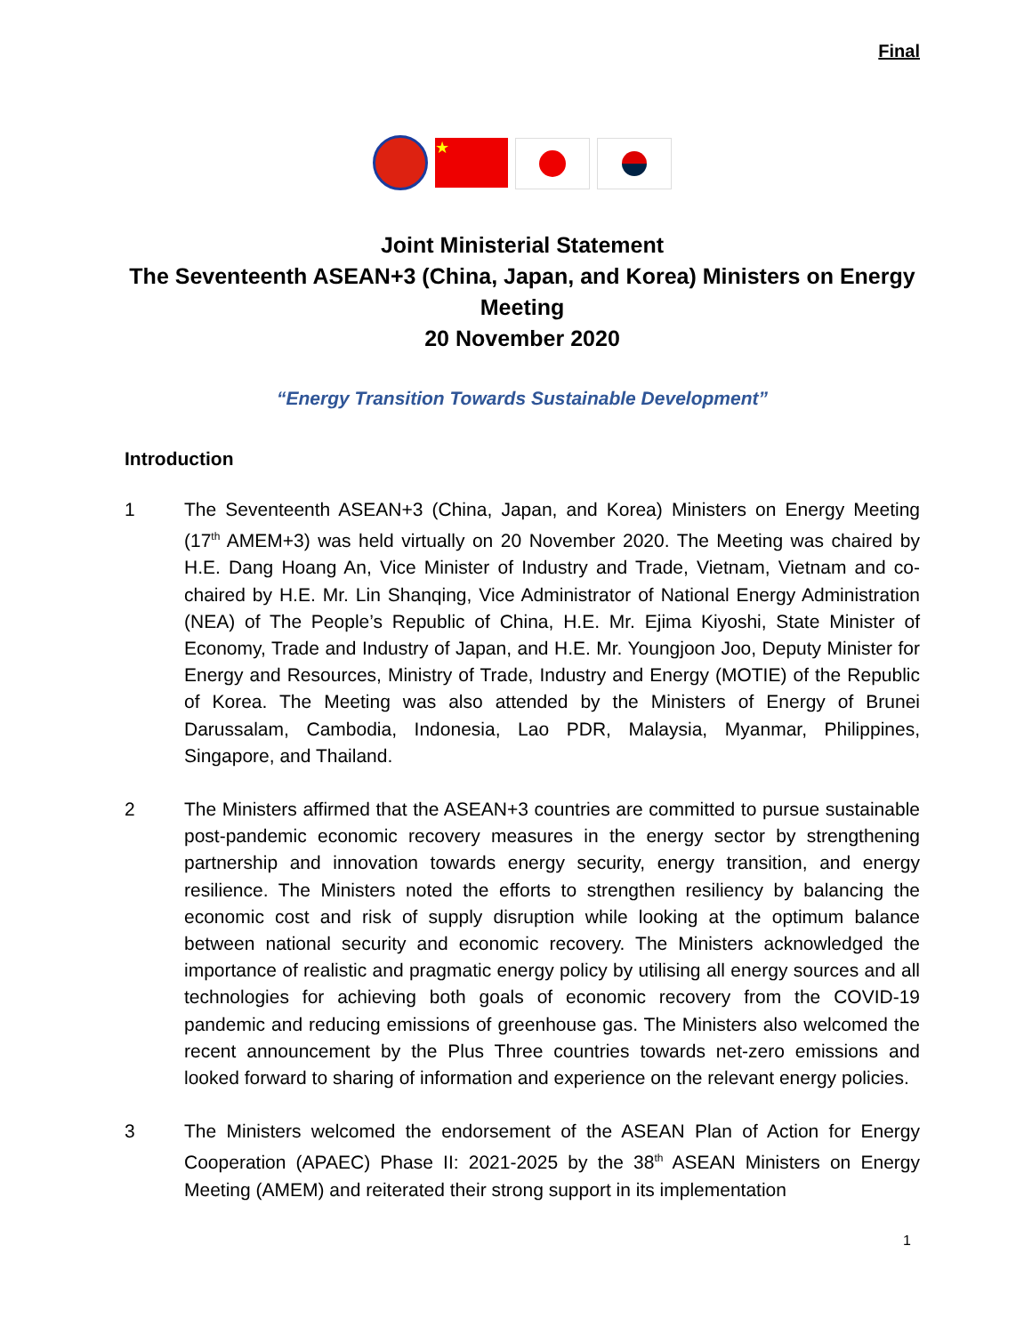Final
★
Joint Ministerial Statement
The Seventeenth ASEAN+3 (China, Japan, and Korea) Ministers on Energy Meeting
20 November 2020
“Energy Transition Towards Sustainable Development”
Introduction
1 The Seventeenth ASEAN+3 (China, Japan, and Korea) Ministers on Energy Meeting (17<sup>th</sup> AMEM+3) was held virtually on 20 November 2020. The Meeting was chaired by H.E. Dang Hoang An, Vice Minister of Industry and Trade, Vietnam, Vietnam and co-chaired by H.E. Mr. Lin Shanqing, Vice Administrator of National Energy Administration (NEA) of The People’s Republic of China, H.E. Mr. Ejima Kiyoshi, State Minister of Economy, Trade and Industry of Japan, and H.E. Mr. Youngjoon Joo, Deputy Minister for Energy and Resources, Ministry of Trade, Industry and Energy (MOTIE) of the Republic of Korea. The Meeting was also attended by the Ministers of Energy of Brunei Darussalam, Cambodia, Indonesia, Lao PDR, Malaysia, Myanmar, Philippines, Singapore, and Thailand.
2 The Ministers affirmed that the ASEAN+3 countries are committed to pursue sustainable post-pandemic economic recovery measures in the energy sector by strengthening partnership and innovation towards energy security, energy transition, and energy resilience. The Ministers noted the efforts to strengthen resiliency by balancing the economic cost and risk of supply disruption while looking at the optimum balance between national security and economic recovery. The Ministers acknowledged the importance of realistic and pragmatic energy policy by utilising all energy sources and all technologies for achieving both goals of economic recovery from the COVID-19 pandemic and reducing emissions of greenhouse gas. The Ministers also welcomed the recent announcement by the Plus Three countries towards net-zero emissions and looked forward to sharing of information and experience on the relevant energy policies.
3 The Ministers welcomed the endorsement of the ASEAN Plan of Action for Energy Cooperation (APAEC) Phase II: 2021-2025 by the 38<sup>th</sup> ASEAN Ministers on Energy Meeting (AMEM) and reiterated their strong support in its implementation
1